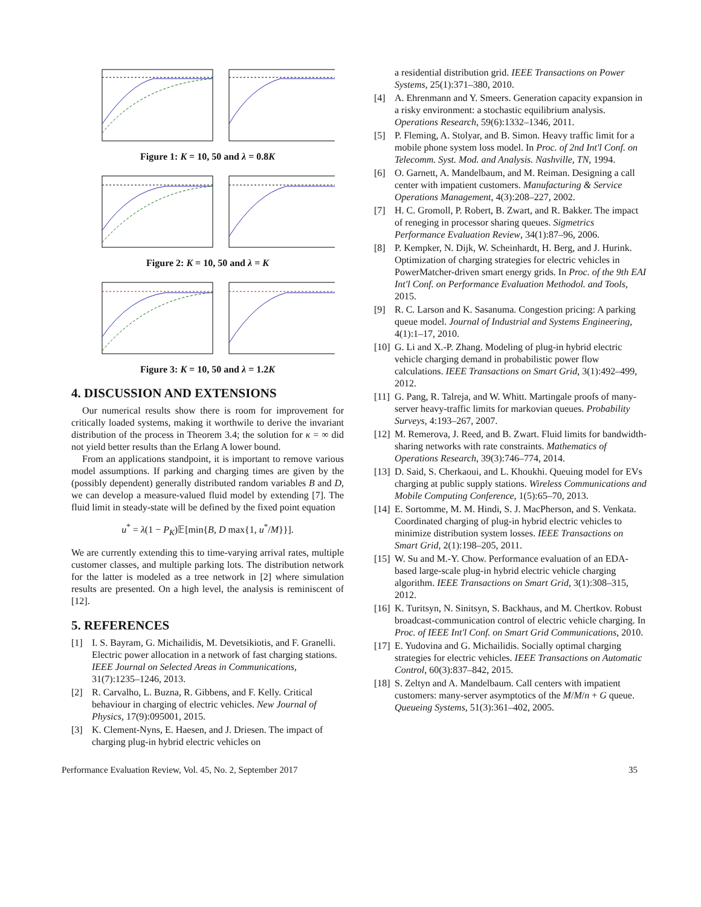Figure 1: K = 10, 50 and λ = 0.8K
Figure 2: K = 10, 50 and λ = K
Figure 3: K = 10, 50 and λ = 1.2K
4. DISCUSSION AND EXTENSIONS
Our numerical results show there is room for improvement for critically loaded systems, making it worthwile to derive the invariant distribution of the process in Theorem 3.4; the solution for κ = ∞ did not yield better results than the Erlang A lower bound.
From an applications standpoint, it is important to remove various model assumptions. If parking and charging times are given by the (possibly dependent) generally distributed random variables B and D, we can develop a measure-valued fluid model by extending [7]. The fluid limit in steady-state will be defined by the fixed point equation
u<sup>*</sup> = λ(1 − P<sub>K</sub>)𝔼[min{B, D max{1, u<sup>*</sup>/M}}].
We are currently extending this to time-varying arrival rates, multiple customer classes, and multiple parking lots. The distribution network for the latter is modeled as a tree network in [2] where simulation results are presented. On a high level, the analysis is reminiscent of [12].
5. REFERENCES
[1] I. S. Bayram, G. Michailidis, M. Devetsikiotis, and F. Granelli. Electric power allocation in a network of fast charging stations. IEEE Journal on Selected Areas in Communications, 31(7):1235–1246, 2013.
[2] R. Carvalho, L. Buzna, R. Gibbens, and F. Kelly. Critical behaviour in charging of electric vehicles. New Journal of Physics, 17(9):095001, 2015.
[3] K. Clement-Nyns, E. Haesen, and J. Driesen. The impact of charging plug-in hybrid electric vehicles on
a residential distribution grid. IEEE Transactions on Power Systems, 25(1):371–380, 2010.
[4] A. Ehrenmann and Y. Smeers. Generation capacity expansion in a risky environment: a stochastic equilibrium analysis. Operations Research, 59(6):1332–1346, 2011.
[5] P. Fleming, A. Stolyar, and B. Simon. Heavy traffic limit for a mobile phone system loss model. In Proc. of 2nd Int'l Conf. on Telecomm. Syst. Mod. and Analysis. Nashville, TN, 1994.
[6] O. Garnett, A. Mandelbaum, and M. Reiman. Designing a call center with impatient customers. Manufacturing & Service Operations Management, 4(3):208–227, 2002.
[7] H. C. Gromoll, P. Robert, B. Zwart, and R. Bakker. The impact of reneging in processor sharing queues. Sigmetrics Performance Evaluation Review, 34(1):87–96, 2006.
[8] P. Kempker, N. Dijk, W. Scheinhardt, H. Berg, and J. Hurink. Optimization of charging strategies for electric vehicles in PowerMatcher-driven smart energy grids. In Proc. of the 9th EAI Int'l Conf. on Performance Evaluation Methodol. and Tools, 2015.
[9] R. C. Larson and K. Sasanuma. Congestion pricing: A parking queue model. Journal of Industrial and Systems Engineering, 4(1):1–17, 2010.
[10] G. Li and X.-P. Zhang. Modeling of plug-in hybrid electric vehicle charging demand in probabilistic power flow calculations. IEEE Transactions on Smart Grid, 3(1):492–499, 2012.
[11] G. Pang, R. Talreja, and W. Whitt. Martingale proofs of many-server heavy-traffic limits for markovian queues. Probability Surveys, 4:193–267, 2007.
[12] M. Remerova, J. Reed, and B. Zwart. Fluid limits for bandwidth-sharing networks with rate constraints. Mathematics of Operations Research, 39(3):746–774, 2014.
[13] D. Said, S. Cherkaoui, and L. Khoukhi. Queuing model for EVs charging at public supply stations. Wireless Communications and Mobile Computing Conference, 1(5):65–70, 2013.
[14] E. Sortomme, M. M. Hindi, S. J. MacPherson, and S. Venkata. Coordinated charging of plug-in hybrid electric vehicles to minimize distribution system losses. IEEE Transactions on Smart Grid, 2(1):198–205, 2011.
[15] W. Su and M.-Y. Chow. Performance evaluation of an EDA-based large-scale plug-in hybrid electric vehicle charging algorithm. IEEE Transactions on Smart Grid, 3(1):308–315, 2012.
[16] K. Turitsyn, N. Sinitsyn, S. Backhaus, and M. Chertkov. Robust broadcast-communication control of electric vehicle charging. In Proc. of IEEE Int'l Conf. on Smart Grid Communications, 2010.
[17] E. Yudovina and G. Michailidis. Socially optimal charging strategies for electric vehicles. IEEE Transactions on Automatic Control, 60(3):837–842, 2015.
[18] S. Zeltyn and A. Mandelbaum. Call centers with impatient customers: many-server asymptotics of the M/M/n + G queue. Queueing Systems, 51(3):361–402, 2005.
Performance Evaluation Review, Vol. 45, No. 2, September 2017 35